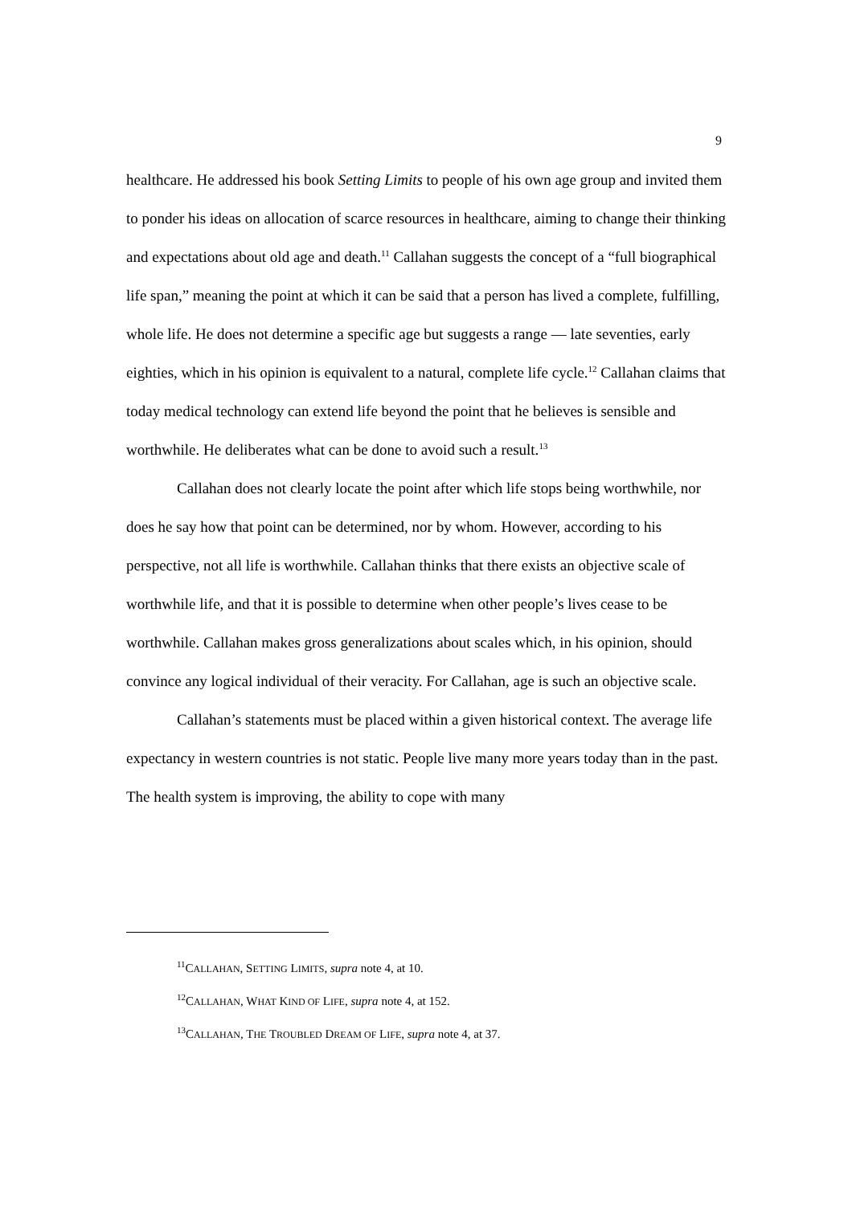9
healthcare. He addressed his book Setting Limits to people of his own age group and invited them to ponder his ideas on allocation of scarce resources in healthcare, aiming to change their thinking and expectations about old age and death.<sup>11</sup> Callahan suggests the concept of a “full biographical life span,” meaning the point at which it can be said that a person has lived a complete, fulfilling, whole life. He does not determine a specific age but suggests a range — late seventies, early eighties, which in his opinion is equivalent to a natural, complete life cycle.<sup>12</sup> Callahan claims that today medical technology can extend life beyond the point that he believes is sensible and worthwhile. He deliberates what can be done to avoid such a result.<sup>13</sup>
Callahan does not clearly locate the point after which life stops being worthwhile, nor does he say how that point can be determined, nor by whom. However, according to his perspective, not all life is worthwhile. Callahan thinks that there exists an objective scale of worthwhile life, and that it is possible to determine when other people’s lives cease to be worthwhile. Callahan makes gross generalizations about scales which, in his opinion, should convince any logical individual of their veracity. For Callahan, age is such an objective scale.
Callahan’s statements must be placed within a given historical context. The average life expectancy in western countries is not static. People live many more years today than in the past. The health system is improving, the ability to cope with many
<sup>11</sup>CALLAHAN, SETTING LIMITS, supra note 4, at 10.
<sup>12</sup>CALLAHAN, WHAT KIND OF LIFE, supra note 4, at 152.
<sup>13</sup>CALLAHAN, THE TROUBLED DREAM OF LIFE, supra note 4, at 37.